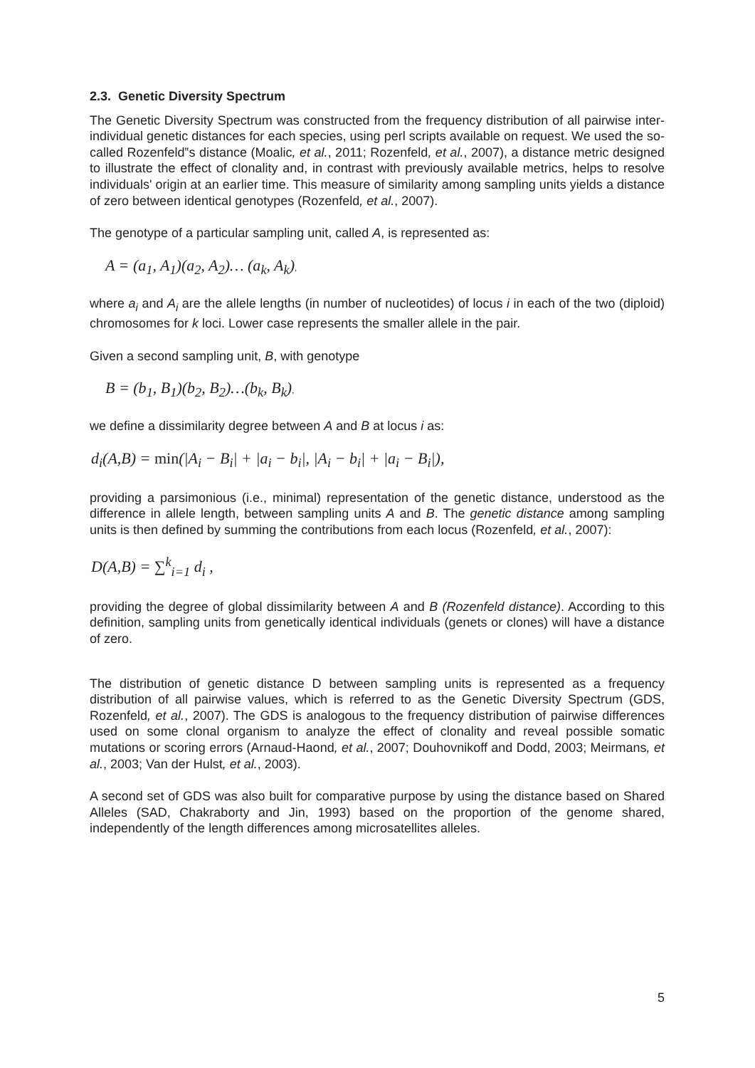2.3. Genetic Diversity Spectrum
The Genetic Diversity Spectrum was constructed from the frequency distribution of all pairwise inter-individual genetic distances for each species, using perl scripts available on request. We used the so-called Rozenfeld‟s distance (Moalic, et al., 2011; Rozenfeld, et al., 2007), a distance metric designed to illustrate the effect of clonality and, in contrast with previously available metrics, helps to resolve individuals' origin at an earlier time. This measure of similarity among sampling units yields a distance of zero between identical genotypes (Rozenfeld, et al., 2007).
The genotype of a particular sampling unit, called A, is represented as:
A = (a<sub>1</sub>, A<sub>1</sub>)(a<sub>2</sub>, A<sub>2</sub>)… (a<sub>k</sub>, A<sub>k</sub>),
where a<sub>i</sub> and A<sub>i</sub> are the allele lengths (in number of nucleotides) of locus i in each of the two (diploid) chromosomes for k loci. Lower case represents the smaller allele in the pair.
Given a second sampling unit, B, with genotype
B = (b<sub>1</sub>, B<sub>1</sub>)(b<sub>2</sub>, B<sub>2</sub>)…(b<sub>k</sub>, B<sub>k</sub>),
we define a dissimilarity degree between A and B at locus i as:
d<sub>i</sub>(A,B) = min(|A<sub>i</sub> − B<sub>i</sub>| + |a<sub>i</sub> − b<sub>i</sub>|, |A<sub>i</sub> − b<sub>i</sub>| + |a<sub>i</sub> − B<sub>i</sub>|),
providing a parsimonious (i.e., minimal) representation of the genetic distance, understood as the difference in allele length, between sampling units A and B. The genetic distance among sampling units is then defined by summing the contributions from each locus (Rozenfeld, et al., 2007):
D(A,B) = ∑<sup>k</sup><sub>i=1</sub> d<sub>i</sub> ,
providing the degree of global dissimilarity between A and B (Rozenfeld distance). According to this definition, sampling units from genetically identical individuals (genets or clones) will have a distance of zero.
The distribution of genetic distance D between sampling units is represented as a frequency distribution of all pairwise values, which is referred to as the Genetic Diversity Spectrum (GDS, Rozenfeld, et al., 2007). The GDS is analogous to the frequency distribution of pairwise differences used on some clonal organism to analyze the effect of clonality and reveal possible somatic mutations or scoring errors (Arnaud-Haond, et al., 2007; Douhovnikoff and Dodd, 2003; Meirmans, et al., 2003; Van der Hulst, et al., 2003).
A second set of GDS was also built for comparative purpose by using the distance based on Shared Alleles (SAD, Chakraborty and Jin, 1993) based on the proportion of the genome shared, independently of the length differences among microsatellites alleles.
5